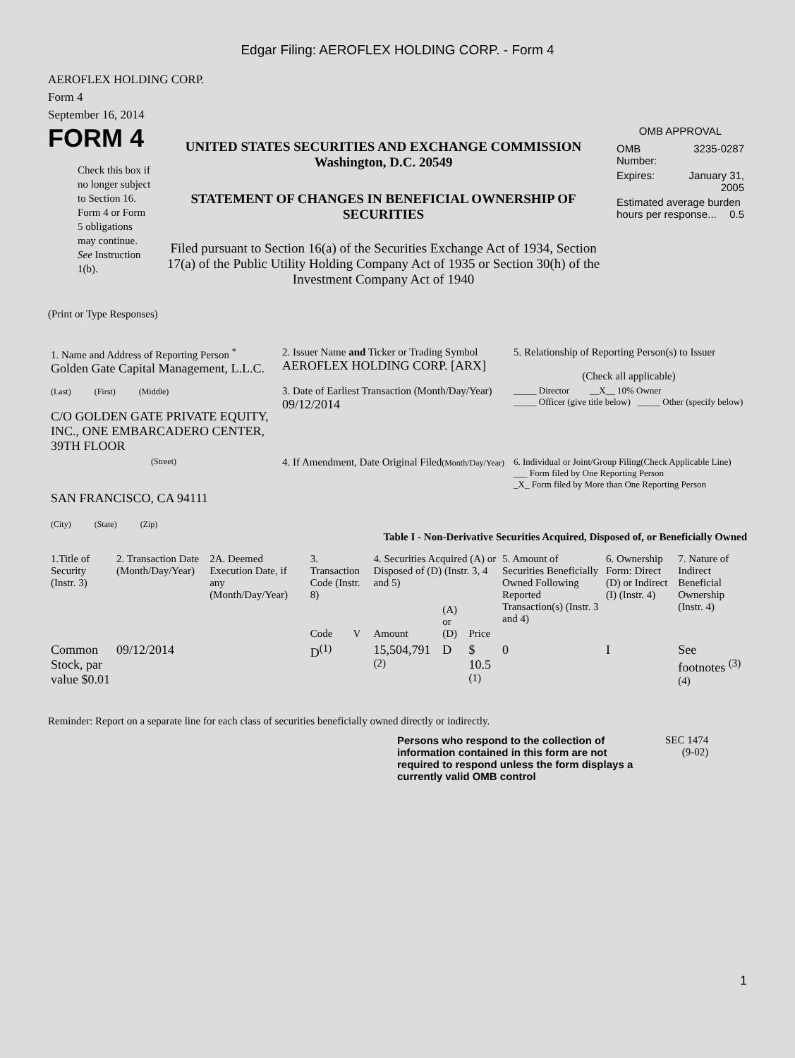Edgar Filing: AEROFLEX HOLDING CORP. - Form 4
AEROFLEX HOLDING CORP.
Form 4
September 16, 2014
FORM 4
Check this box if no longer subject to Section 16. Form 4 or Form 5 obligations may continue. See Instruction 1(b).
UNITED STATES SECURITIES AND EXCHANGE COMMISSION
Washington, D.C. 20549
STATEMENT OF CHANGES IN BENEFICIAL OWNERSHIP OF SECURITIES
Filed pursuant to Section 16(a) of the Securities Exchange Act of 1934, Section 17(a) of the Public Utility Holding Company Act of 1935 or Section 30(h) of the Investment Company Act of 1940
OMB APPROVAL
| OMB Number: | 3235-0287 |
| Expires: | January 31, 2005 |
| Estimated average burden hours per response... 0.5 | |
(Print or Type Responses)
| 1. Name and Address of Reporting Person <sup>*</sup> Golden Gate Capital Management, L.L.C. | 2. Issuer Name and Ticker or Trading Symbol AEROFLEX HOLDING CORP. [ARX] | 5. Relationship of Reporting Person(s) to Issuer (Check all applicable) |
| (Last) (First) (Middle) C/O GOLDEN GATE PRIVATE EQUITY, INC., ONE EMBARCADERO CENTER, 39TH FLOOR | 3. Date of Earliest Transaction (Month/Day/Year) 09/12/2014 | _____ Director __X__ 10% Owner _____ Officer (give title below) _____ Other (specify below) |
| (Street) SAN FRANCISCO, CA 94111 (City) (State) (Zip) | 4. If Amendment, Date Original Filed (Month/Day/Year) | 6. Individual or Joint/Group Filing(Check Applicable Line) ___ Form filed by One Reporting Person _X_ Form filed by More than One Reporting Person |
Table I - Non-Derivative Securities Acquired, Disposed of, or Beneficially Owned
| 1.Title of Security (Instr. 3) | 2. Transaction Date (Month/Day/Year) | 2A. Deemed Execution Date, if any (Month/Day/Year) | 3. Transaction Code (Instr. 8) | | 4. Securities Acquired (A) or Disposed of (D) (Instr. 3, 4 and 5) | | | 5. Amount of Securities Beneficially Owned Following Reported Transaction(s) (Instr. 3 and 4) | 6. Ownership Form: Direct (D) or Indirect (I) (Instr. 4) | 7. Nature of Indirect Beneficial Ownership (Instr. 4) |
| --- | --- | --- | --- | --- | --- | --- | --- | --- | --- | --- |
| | | | Code | V | Amount | (A) or (D) | Price | | | |
| Common Stock, par value $0.01 | 09/12/2014 | | D<sup>(1)</sup> | | 15,504,791 <sup>(2)</sup> | D | $ 10.5 <sup>(1)</sup> | 0 | I | See footnotes <sup>(3)</sup> <sup>(4)</sup> |
Reminder: Report on a separate line for each class of securities beneficially owned directly or indirectly.
Persons who respond to the collection of information contained in this form are not required to respond unless the form displays a currently valid OMB control
SEC 1474
(9-02)
1